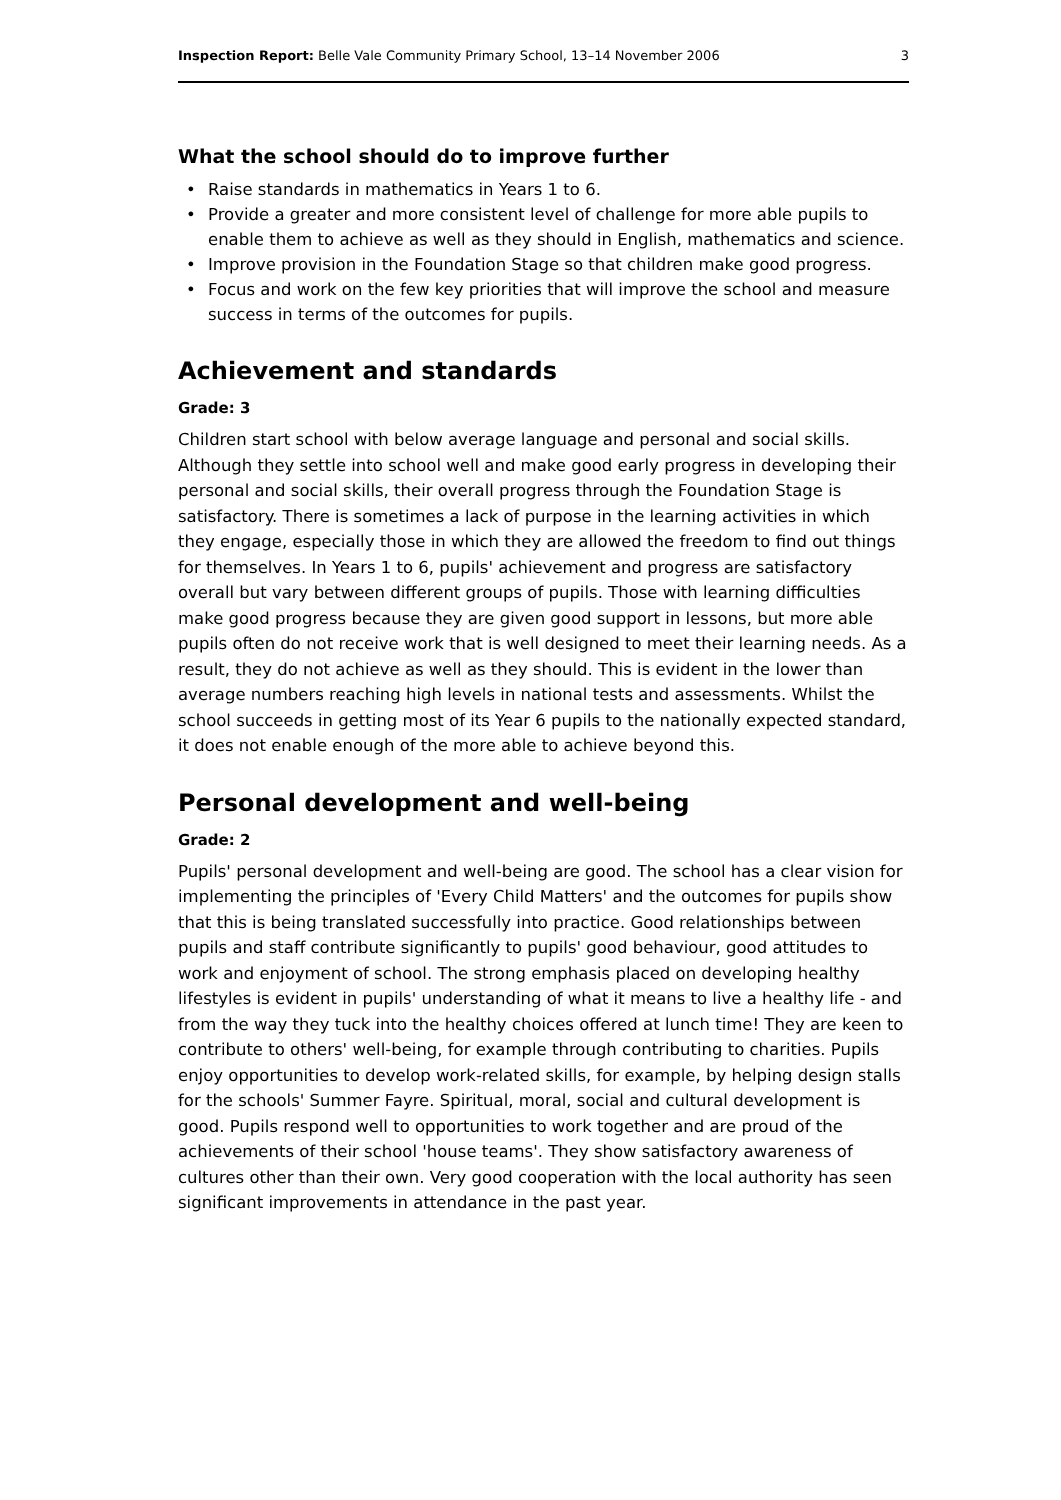Inspection Report: Belle Vale Community Primary School, 13–14 November 2006
3
What the school should do to improve further
• Raise standards in mathematics in Years 1 to 6.
• Provide a greater and more consistent level of challenge for more able pupils to enable them to achieve as well as they should in English, mathematics and science.
• Improve provision in the Foundation Stage so that children make good progress.
• Focus and work on the few key priorities that will improve the school and measure success in terms of the outcomes for pupils.
Achievement and standards
Grade: 3
Children start school with below average language and personal and social skills. Although they settle into school well and make good early progress in developing their personal and social skills, their overall progress through the Foundation Stage is satisfactory. There is sometimes a lack of purpose in the learning activities in which they engage, especially those in which they are allowed the freedom to find out things for themselves. In Years 1 to 6, pupils' achievement and progress are satisfactory overall but vary between different groups of pupils. Those with learning difficulties make good progress because they are given good support in lessons, but more able pupils often do not receive work that is well designed to meet their learning needs. As a result, they do not achieve as well as they should. This is evident in the lower than average numbers reaching high levels in national tests and assessments. Whilst the school succeeds in getting most of its Year 6 pupils to the nationally expected standard, it does not enable enough of the more able to achieve beyond this.
Personal development and well-being
Grade: 2
Pupils' personal development and well-being are good. The school has a clear vision for implementing the principles of 'Every Child Matters' and the outcomes for pupils show that this is being translated successfully into practice. Good relationships between pupils and staff contribute significantly to pupils' good behaviour, good attitudes to work and enjoyment of school. The strong emphasis placed on developing healthy lifestyles is evident in pupils' understanding of what it means to live a healthy life - and from the way they tuck into the healthy choices offered at lunch time! They are keen to contribute to others' well-being, for example through contributing to charities. Pupils enjoy opportunities to develop work-related skills, for example, by helping design stalls for the schools' Summer Fayre. Spiritual, moral, social and cultural development is good. Pupils respond well to opportunities to work together and are proud of the achievements of their school 'house teams'. They show satisfactory awareness of cultures other than their own. Very good cooperation with the local authority has seen significant improvements in attendance in the past year.